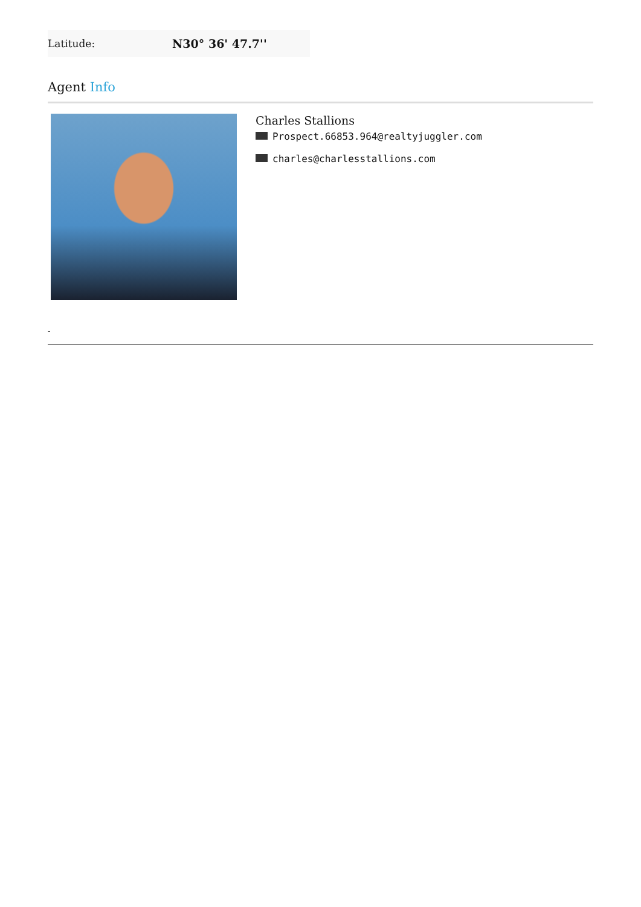| Latitude: | N30° 36' 47.7'' |
Agent Info
Charles Stallions
Prospect.66853.964@realtyjuggler.com
charles@charlesstallions.com
-